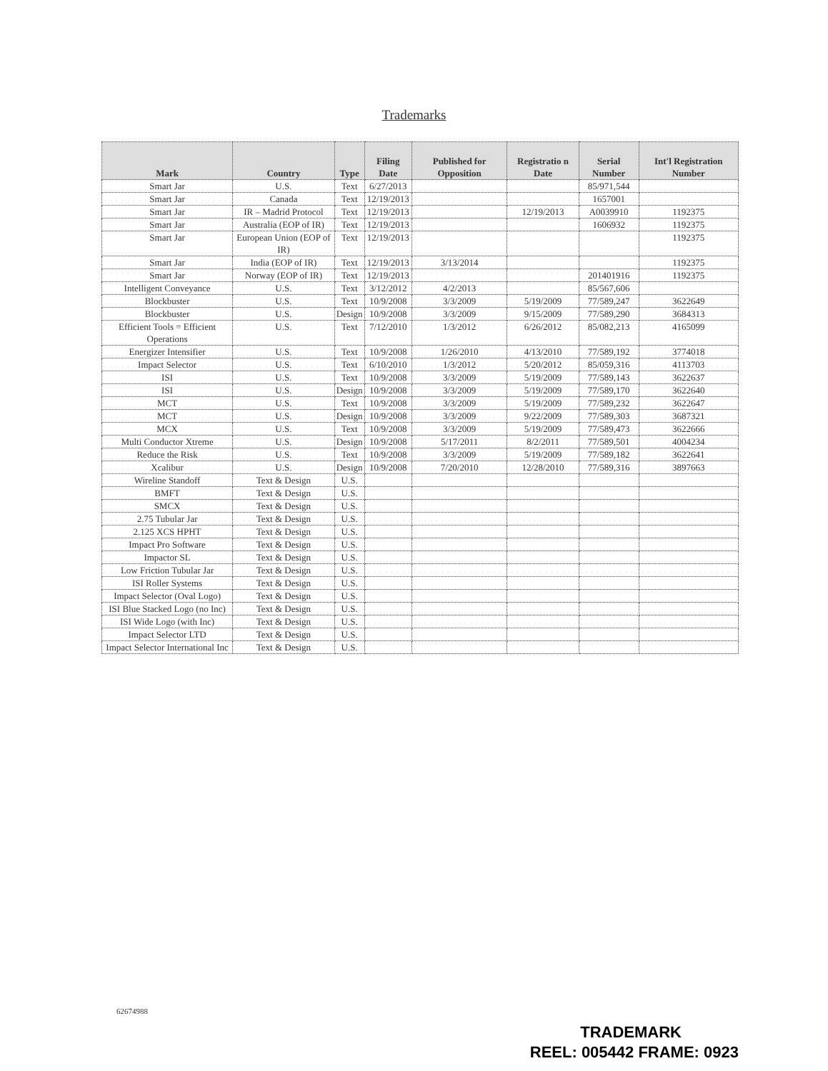Trademarks
| Mark | Country | Type | Filing Date | Published for Opposition | Registratio n Date | Serial Number | Int'l Registration Number |
| --- | --- | --- | --- | --- | --- | --- | --- |
| Smart Jar | U.S. | Text | 6/27/2013 | | | 85/971,544 | |
| Smart Jar | Canada | Text | 12/19/2013 | | | 1657001 | |
| Smart Jar | IR – Madrid Protocol | Text | 12/19/2013 | | 12/19/2013 | A0039910 | 1192375 |
| Smart Jar | Australia (EOP of IR) | Text | 12/19/2013 | | | 1606932 | 1192375 |
| Smart Jar | European Union (EOP of IR) | Text | 12/19/2013 | | | | 1192375 |
| Smart Jar | India (EOP of IR) | Text | 12/19/2013 | 3/13/2014 | | | 1192375 |
| Smart Jar | Norway (EOP of IR) | Text | 12/19/2013 | | | 201401916 | 1192375 |
| Intelligent Conveyance | U.S. | Text | 3/12/2012 | 4/2/2013 | | 85/567,606 | |
| Blockbuster | U.S. | Text | 10/9/2008 | 3/3/2009 | 5/19/2009 | 77/589,247 | 3622649 |
| Blockbuster | U.S. | Design | 10/9/2008 | 3/3/2009 | 9/15/2009 | 77/589,290 | 3684313 |
| Efficient Tools = Efficient Operations | U.S. | Text | 7/12/2010 | 1/3/2012 | 6/26/2012 | 85/082,213 | 4165099 |
| Energizer Intensifier | U.S. | Text | 10/9/2008 | 1/26/2010 | 4/13/2010 | 77/589,192 | 3774018 |
| Impact Selector | U.S. | Text | 6/10/2010 | 1/3/2012 | 5/20/2012 | 85/059,316 | 4113703 |
| ISI | U.S. | Text | 10/9/2008 | 3/3/2009 | 5/19/2009 | 77/589,143 | 3622637 |
| ISI | U.S. | Design | 10/9/2008 | 3/3/2009 | 5/19/2009 | 77/589,170 | 3622640 |
| MCT | U.S. | Text | 10/9/2008 | 3/3/2009 | 5/19/2009 | 77/589,232 | 3622647 |
| MCT | U.S. | Design | 10/9/2008 | 3/3/2009 | 9/22/2009 | 77/589,303 | 3687321 |
| MCX | U.S. | Text | 10/9/2008 | 3/3/2009 | 5/19/2009 | 77/589,473 | 3622666 |
| Multi Conductor Xtreme | U.S. | Design | 10/9/2008 | 5/17/2011 | 8/2/2011 | 77/589,501 | 4004234 |
| Reduce the Risk | U.S. | Text | 10/9/2008 | 3/3/2009 | 5/19/2009 | 77/589,182 | 3622641 |
| Xcalibur | U.S. | Design | 10/9/2008 | 7/20/2010 | 12/28/2010 | 77/589,316 | 3897663 |
| Wireline Standoff | Text & Design | U.S. | | | | | |
| BMFT | Text & Design | U.S. | | | | | |
| SMCX | Text & Design | U.S. | | | | | |
| 2.75 Tubular Jar | Text & Design | U.S. | | | | | |
| 2.125 XCS HPHT | Text & Design | U.S. | | | | | |
| Impact Pro Software | Text & Design | U.S. | | | | | |
| Impactor SL | Text & Design | U.S. | | | | | |
| Low Friction Tubular Jar | Text & Design | U.S. | | | | | |
| ISI Roller Systems | Text & Design | U.S. | | | | | |
| Impact Selector (Oval Logo) | Text & Design | U.S. | | | | | |
| ISI Blue Stacked Logo (no Inc) | Text & Design | U.S. | | | | | |
| ISI Wide Logo (with Inc) | Text & Design | U.S. | | | | | |
| Impact Selector LTD | Text & Design | U.S. | | | | | |
| Impact Selector International Inc | Text & Design | U.S. | | | | | |
62674988
TRADEMARK
REEL: 005442 FRAME: 0923